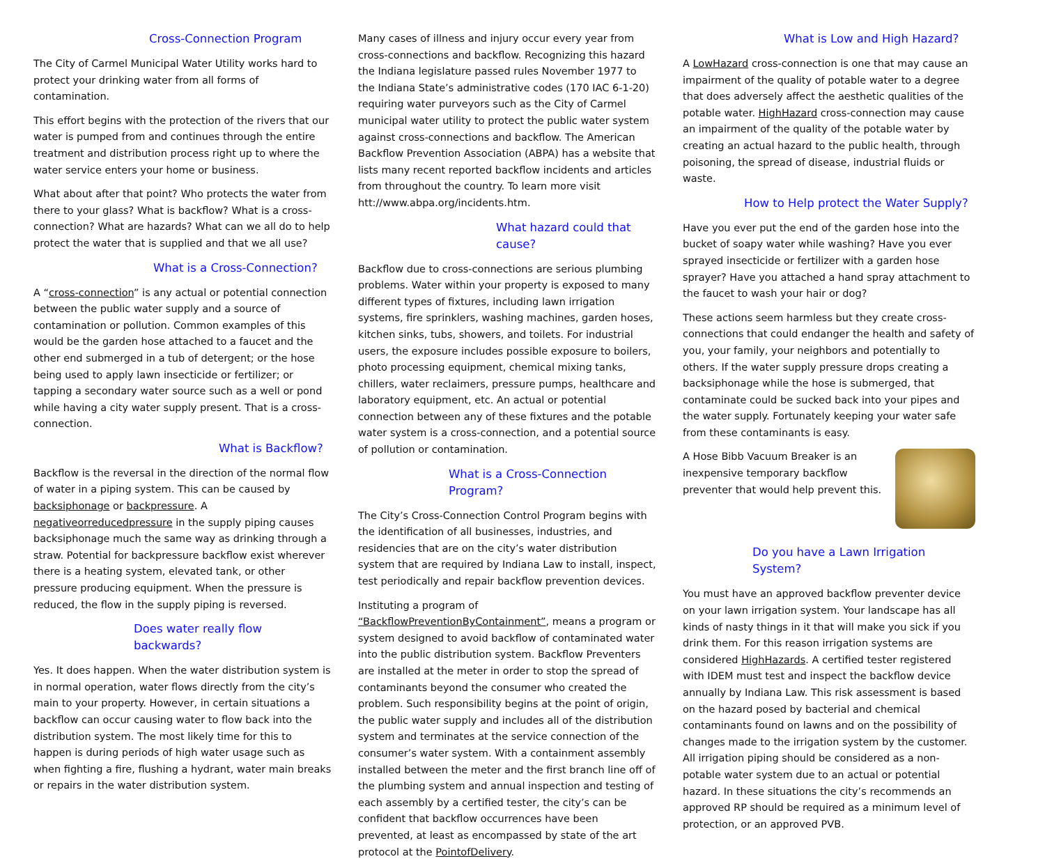Cross-Connection Program
The City of Carmel Municipal Water Utility works hard to protect your drinking water from all forms of contamination.
This effort begins with the protection of the rivers that our water is pumped from and continues through the entire treatment and distribution process right up to where the water service enters your home or business.
What about after that point? Who protects the water from there to your glass? What is backflow? What is a cross-connection? What are hazards? What can we all do to help protect the water that is supplied and that we all use?
What is a Cross-Connection?
A “cross-connection” is any actual or potential connection between the public water supply and a source of contamination or pollution. Common examples of this would be the garden hose attached to a faucet and the other end submerged in a tub of detergent; or the hose being used to apply lawn insecticide or fertilizer; or tapping a secondary water source such as a well or pond while having a city water supply present. That is a cross-connection.
What is Backflow?
Backflow is the reversal in the direction of the normal flow of water in a piping system. This can be caused by backsiphonage or backpressure. A negativeorreducedpressure in the supply piping causes backsiphonage much the same way as drinking through a straw. Potential for backpressure backflow exist wherever there is a heating system, elevated tank, or other pressure producing equipment. When the pressure is reduced, the flow in the supply piping is reversed.
Does water really flow backwards?
Yes. It does happen. When the water distribution system is in normal operation, water flows directly from the city’s main to your property. However, in certain situations a backflow can occur causing water to flow back into the distribution system. The most likely time for this to happen is during periods of high water usage such as when fighting a fire, flushing a hydrant, water main breaks or repairs in the water distribution system.
Many cases of illness and injury occur every year from cross-connections and backflow. Recognizing this hazard the Indiana legislature passed rules November 1977 to the Indiana State’s administrative codes (170 IAC 6-1-20) requiring water purveyors such as the City of Carmel municipal water utility to protect the public water system against cross-connections and backflow. The American Backflow Prevention Association (ABPA) has a website that lists many recent reported backflow incidents and articles from throughout the country. To learn more visit htt://www.abpa.org/incidents.htm.
What hazard could that cause?
Backflow due to cross-connections are serious plumbing problems. Water within your property is exposed to many different types of fixtures, including lawn irrigation systems, fire sprinklers, washing machines, garden hoses, kitchen sinks, tubs, showers, and toilets. For industrial users, the exposure includes possible exposure to boilers, photo processing equipment, chemical mixing tanks, chillers, water reclaimers, pressure pumps, healthcare and laboratory equipment, etc. An actual or potential connection between any of these fixtures and the potable water system is a cross-connection, and a potential source of pollution or contamination.
What is a Cross-Connection Program?
The City’s Cross-Connection Control Program begins with the identification of all businesses, industries, and residencies that are on the city’s water distribution system that are required by Indiana Law to install, inspect, test periodically and repair backflow prevention devices.
Instituting a program of “BackflowPreventionByContainment”, means a program or system designed to avoid backflow of contaminated water into the public distribution system. Backflow Preventers are installed at the meter in order to stop the spread of contaminants beyond the consumer who created the problem. Such responsibility begins at the point of origin, the public water supply and includes all of the distribution system and terminates at the service connection of the consumer’s water system. With a containment assembly installed between the meter and the first branch line off of the plumbing system and annual inspection and testing of each assembly by a certified tester, the city’s can be confident that backflow occurrences have been prevented, at least as encompassed by state of the art protocol at the PointofDelivery.
What is Low and High Hazard?
A LowHazard cross-connection is one that may cause an impairment of the quality of potable water to a degree that does adversely affect the aesthetic qualities of the potable water. HighHazard cross-connection may cause an impairment of the quality of the potable water by creating an actual hazard to the public health, through poisoning, the spread of disease, industrial fluids or waste.
How to Help protect the Water Supply?
Have you ever put the end of the garden hose into the bucket of soapy water while washing? Have you ever sprayed insecticide or fertilizer with a garden hose sprayer? Have you attached a hand spray attachment to the faucet to wash your hair or dog?
These actions seem harmless but they create cross-connections that could endanger the health and safety of you, your family, your neighbors and potentially to others. If the water supply pressure drops creating a backsiphonage while the hose is submerged, that contaminate could be sucked back into your pipes and the water supply. Fortunately keeping your water safe from these contaminants is easy.
A Hose Bibb Vacuum Breaker is an inexpensive temporary backflow preventer that would help prevent this.
Do you have a Lawn Irrigation System?
You must have an approved backflow preventer device on your lawn irrigation system. Your landscape has all kinds of nasty things in it that will make you sick if you drink them. For this reason irrigation systems are considered HighHazards. A certified tester registered with IDEM must test and inspect the backflow device annually by Indiana Law. This risk assessment is based on the hazard posed by bacterial and chemical contaminants found on lawns and on the possibility of changes made to the irrigation system by the customer. All irrigation piping should be considered as a non-potable water system due to an actual or potential hazard. In these situations the city’s recommends an approved RP should be required as a minimum level of protection, or an approved PVB.